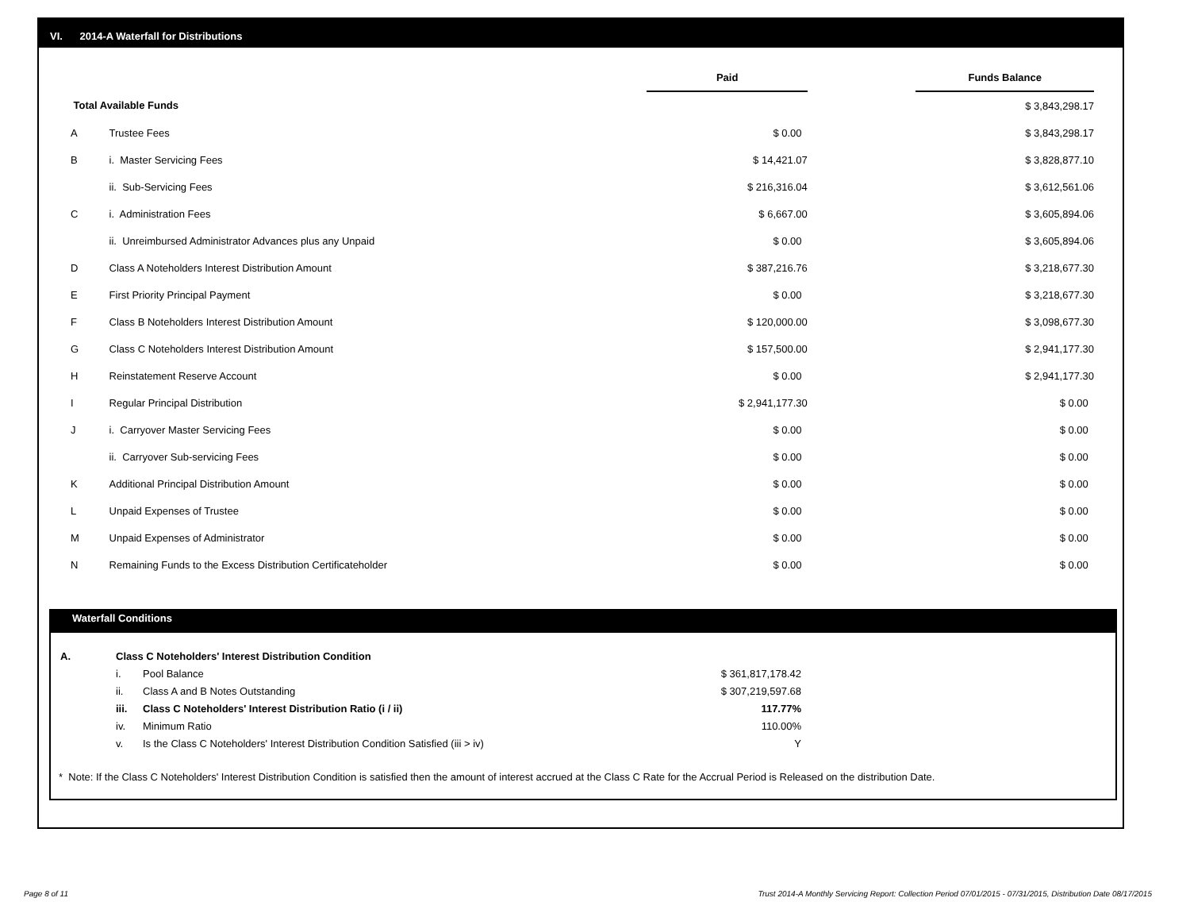VI. 2014-A Waterfall for Distributions
| | | Paid | | Funds Balance |
| Total Available Funds | | | | $ 3,843,298.17 |
| A | Trustee Fees | $ 0.00 | | $ 3,843,298.17 |
| B | i. Master Servicing Fees | $ 14,421.07 | | $ 3,828,877.10 |
| | ii. Sub-Servicing Fees | $ 216,316.04 | | $ 3,612,561.06 |
| C | i. Administration Fees | $ 6,667.00 | | $ 3,605,894.06 |
| | ii. Unreimbursed Administrator Advances plus any Unpaid | $ 0.00 | | $ 3,605,894.06 |
| D | Class A Noteholders Interest Distribution Amount | $ 387,216.76 | | $ 3,218,677.30 |
| E | First Priority Principal Payment | $ 0.00 | | $ 3,218,677.30 |
| F | Class B Noteholders Interest Distribution Amount | $ 120,000.00 | | $ 3,098,677.30 |
| G | Class C Noteholders Interest Distribution Amount | $ 157,500.00 | | $ 2,941,177.30 |
| H | Reinstatement Reserve Account | $ 0.00 | | $ 2,941,177.30 |
| I | Regular Principal Distribution | $ 2,941,177.30 | | $ 0.00 |
| J | i. Carryover Master Servicing Fees | $ 0.00 | | $ 0.00 |
| | ii. Carryover Sub-servicing Fees | $ 0.00 | | $ 0.00 |
| K | Additional Principal Distribution Amount | $ 0.00 | | $ 0.00 |
| L | Unpaid Expenses of Trustee | $ 0.00 | | $ 0.00 |
| M | Unpaid Expenses of Administrator | $ 0.00 | | $ 0.00 |
| N | Remaining Funds to the Excess Distribution Certificateholder | $ 0.00 | | $ 0.00 |
Waterfall Conditions
| A. | Class C Noteholders' Interest Distribution Condition | | |
| | i. | Pool Balance | $ 361,817,178.42 |
| | ii. | Class A and B Notes Outstanding | $ 307,219,597.68 |
| | iii. | Class C Noteholders' Interest Distribution Ratio (i / ii) | 117.77% |
| | iv. | Minimum Ratio | 110.00% |
| | v. | Is the Class C Noteholders' Interest Distribution Condition Satisfied (iii > iv) | Y |
* Note: If the Class C Noteholders' Interest Distribution Condition is satisfied then the amount of interest accrued at the Class C Rate for the Accrual Period is Released on the distribution Date.
Page 8 of 11
Trust 2014-A Monthly Servicing Report: Collection Period 07/01/2015 - 07/31/2015, Distribution Date 08/17/2015